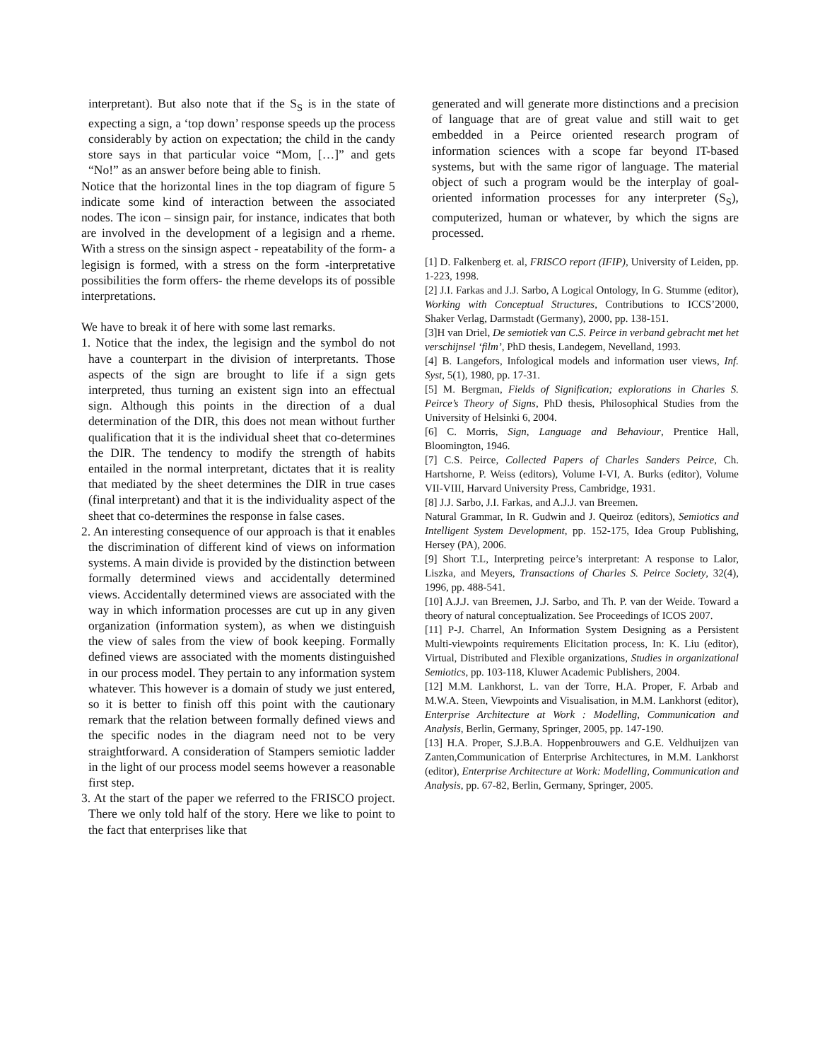interpretant). But also note that if the S<sub>S</sub> is in the state of expecting a sign, a ‘top down’ response speeds up the process considerably by action on expectation; the child in the candy store says in that particular voice “Mom, […]” and gets “No!” as an answer before being able to finish.
Notice that the horizontal lines in the top diagram of figure 5 indicate some kind of interaction between the associated nodes. The icon – sinsign pair, for instance, indicates that both are involved in the development of a legisign and a rheme. With a stress on the sinsign aspect - repeatability of the form- a legisign is formed, with a stress on the form -interpretative possibilities the form offers- the rheme develops its of possible interpretations.
We have to break it of here with some last remarks.
1. Notice that the index, the legisign and the symbol do not have a counterpart in the division of interpretants. Those aspects of the sign are brought to life if a sign gets interpreted, thus turning an existent sign into an effectual sign. Although this points in the direction of a dual determination of the DIR, this does not mean without further qualification that it is the individual sheet that co-determines the DIR. The tendency to modify the strength of habits entailed in the normal interpretant, dictates that it is reality that mediated by the sheet determines the DIR in true cases (final interpretant) and that it is the individuality aspect of the sheet that co-determines the response in false cases.
2. An interesting consequence of our approach is that it enables the discrimination of different kind of views on information systems. A main divide is provided by the distinction between formally determined views and accidentally determined views. Accidentally determined views are associated with the way in which information processes are cut up in any given organization (information system), as when we distinguish the view of sales from the view of book keeping. Formally defined views are associated with the moments distinguished in our process model. They pertain to any information system whatever. This however is a domain of study we just entered, so it is better to finish off this point with the cautionary remark that the relation between formally defined views and the specific nodes in the diagram need not to be very straightforward. A consideration of Stampers semiotic ladder in the light of our process model seems however a reasonable first step.
3. At the start of the paper we referred to the FRISCO project. There we only told half of the story. Here we like to point to the fact that enterprises like that
generated and will generate more distinctions and a precision of language that are of great value and still wait to get embedded in a Peirce oriented research program of information sciences with a scope far beyond IT-based systems, but with the same rigor of language. The material object of such a program would be the interplay of goal-oriented information processes for any interpreter (S<sub>S</sub>), computerized, human or whatever, by which the signs are processed.
[1] D. Falkenberg et. al, FRISCO report (IFIP), University of Leiden, pp. 1-223, 1998.
[2] J.I. Farkas and J.J. Sarbo, A Logical Ontology, In G. Stumme (editor), Working with Conceptual Structures, Contributions to ICCS’2000, Shaker Verlag, Darmstadt (Germany), 2000, pp. 138-151.
[3]H van Driel, De semiotiek van C.S. Peirce in verband gebracht met het verschijnsel ‘film’, PhD thesis, Landegem, Nevelland, 1993.
[4] B. Langefors, Infological models and information user views, Inf. Syst, 5(1), 1980, pp. 17-31.
[5] M. Bergman, Fields of Signification; explorations in Charles S. Peirce’s Theory of Signs, PhD thesis, Philosophical Studies from the University of Helsinki 6, 2004.
[6] C. Morris, Sign, Language and Behaviour, Prentice Hall, Bloomington, 1946.
[7] C.S. Peirce, Collected Papers of Charles Sanders Peirce, Ch. Hartshorne, P. Weiss (editors), Volume I-VI, A. Burks (editor), Volume VII-VIII, Harvard University Press, Cambridge, 1931.
[8] J.J. Sarbo, J.I. Farkas, and A.J.J. van Breemen.
Natural Grammar, In R. Gudwin and J. Queiroz (editors), Semiotics and Intelligent System Development, pp. 152-175, Idea Group Publishing, Hersey (PA), 2006.
[9] Short T.L, Interpreting peirce’s interpretant: A response to Lalor, Liszka, and Meyers, Transactions of Charles S. Peirce Society, 32(4), 1996, pp. 488-541.
[10] A.J.J. van Breemen, J.J. Sarbo, and Th. P. van der Weide. Toward a theory of natural conceptualization. See Proceedings of ICOS 2007.
[11] P-J. Charrel, An Information System Designing as a Persistent Multi-viewpoints requirements Elicitation process, In: K. Liu (editor), Virtual, Distributed and Flexible organizations, Studies in organizational Semiotics, pp. 103-118, Kluwer Academic Publishers, 2004.
[12] M.M. Lankhorst, L. van der Torre, H.A. Proper, F. Arbab and M.W.A. Steen, Viewpoints and Visualisation, in M.M. Lankhorst (editor), Enterprise Architecture at Work : Modelling, Communication and Analysis, Berlin, Germany, Springer, 2005, pp. 147-190.
[13] H.A. Proper, S.J.B.A. Hoppenbrouwers and G.E. Veldhuijzen van Zanten,Communication of Enterprise Architectures, in M.M. Lankhorst (editor), Enterprise Architecture at Work: Modelling, Communication and Analysis, pp. 67-82, Berlin, Germany, Springer, 2005.